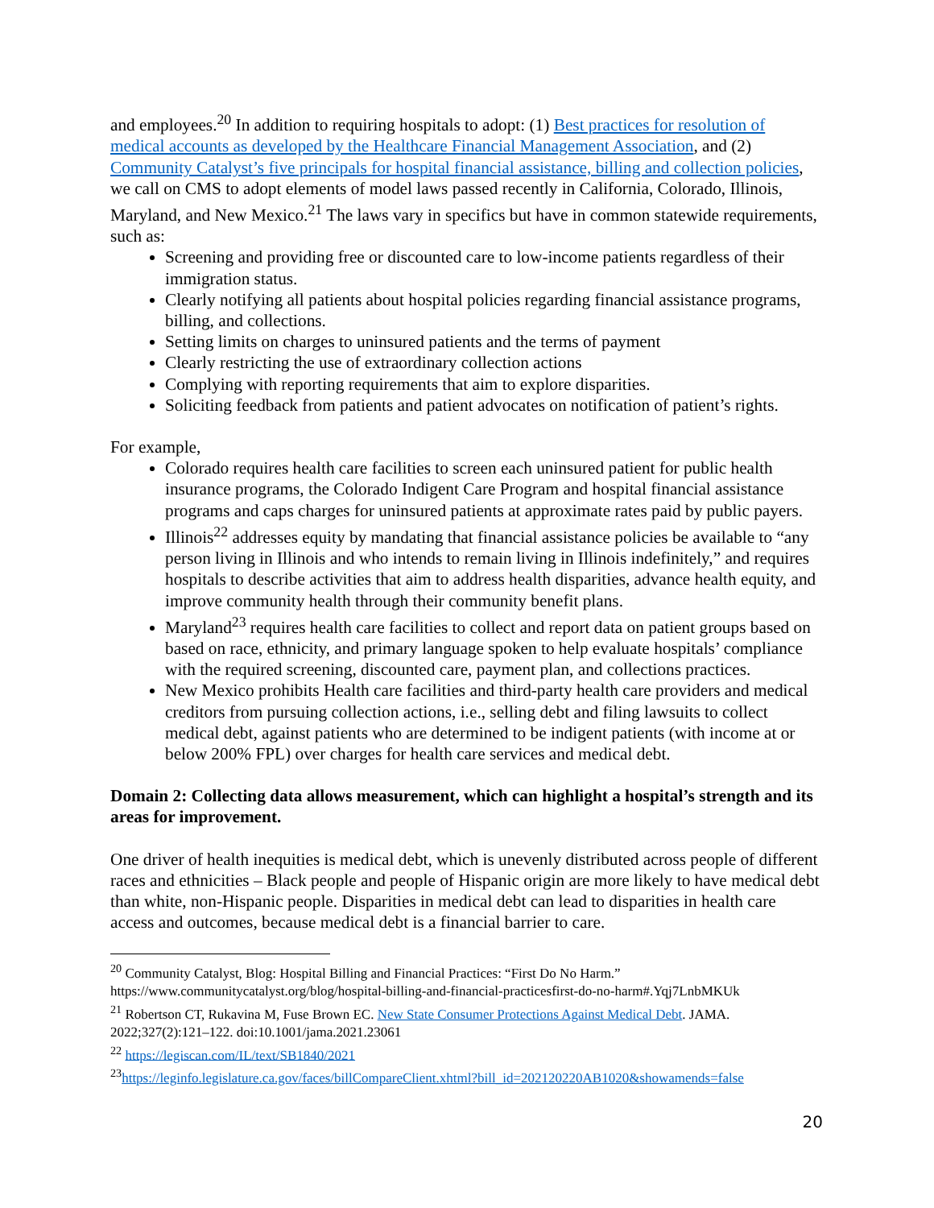and employees.<sup>20</sup> In addition to requiring hospitals to adopt: (1) Best practices for resolution of medical accounts as developed by the Healthcare Financial Management Association, and (2) Community Catalyst’s five principals for hospital financial assistance, billing and collection policies, we call on CMS to adopt elements of model laws passed recently in California, Colorado, Illinois, Maryland, and New Mexico.<sup>21</sup> The laws vary in specifics but have in common statewide requirements, such as:
Screening and providing free or discounted care to low-income patients regardless of their immigration status.
Clearly notifying all patients about hospital policies regarding financial assistance programs, billing, and collections.
Setting limits on charges to uninsured patients and the terms of payment
Clearly restricting the use of extraordinary collection actions
Complying with reporting requirements that aim to explore disparities.
Soliciting feedback from patients and patient advocates on notification of patient’s rights.
For example,
Colorado requires health care facilities to screen each uninsured patient for public health insurance programs, the Colorado Indigent Care Program and hospital financial assistance programs and caps charges for uninsured patients at approximate rates paid by public payers.
Illinois<sup>22</sup> addresses equity by mandating that financial assistance policies be available to “any person living in Illinois and who intends to remain living in Illinois indefinitely,” and requires hospitals to describe activities that aim to address health disparities, advance health equity, and improve community health through their community benefit plans.
Maryland<sup>23</sup> requires health care facilities to collect and report data on patient groups based on based on race, ethnicity, and primary language spoken to help evaluate hospitals’ compliance with the required screening, discounted care, payment plan, and collections practices.
New Mexico prohibits Health care facilities and third-party health care providers and medical creditors from pursuing collection actions, i.e., selling debt and filing lawsuits to collect medical debt, against patients who are determined to be indigent patients (with income at or below 200% FPL) over charges for health care services and medical debt.
Domain 2: Collecting data allows measurement, which can highlight a hospital’s strength and its areas for improvement.
One driver of health inequities is medical debt, which is unevenly distributed across people of different races and ethnicities – Black people and people of Hispanic origin are more likely to have medical debt than white, non-Hispanic people. Disparities in medical debt can lead to disparities in health care access and outcomes, because medical debt is a financial barrier to care.
<sup>20</sup> Community Catalyst, Blog: Hospital Billing and Financial Practices: “First Do No Harm.” https://www.communitycatalyst.org/blog/hospital-billing-and-financial-practicesfirst-do-no-harm#.Yqj7LnbMKUk
<sup>21</sup> Robertson CT, Rukavina M, Fuse Brown EC. New State Consumer Protections Against Medical Debt. JAMA. 2022;327(2):121–122. doi:10.1001/jama.2021.23061
<sup>22</sup> https://legiscan.com/IL/text/SB1840/2021
<sup>23</sup> https://leginfo.legislature.ca.gov/faces/billCompareClient.xhtml?bill_id=202120220AB1020&showamends=false
20